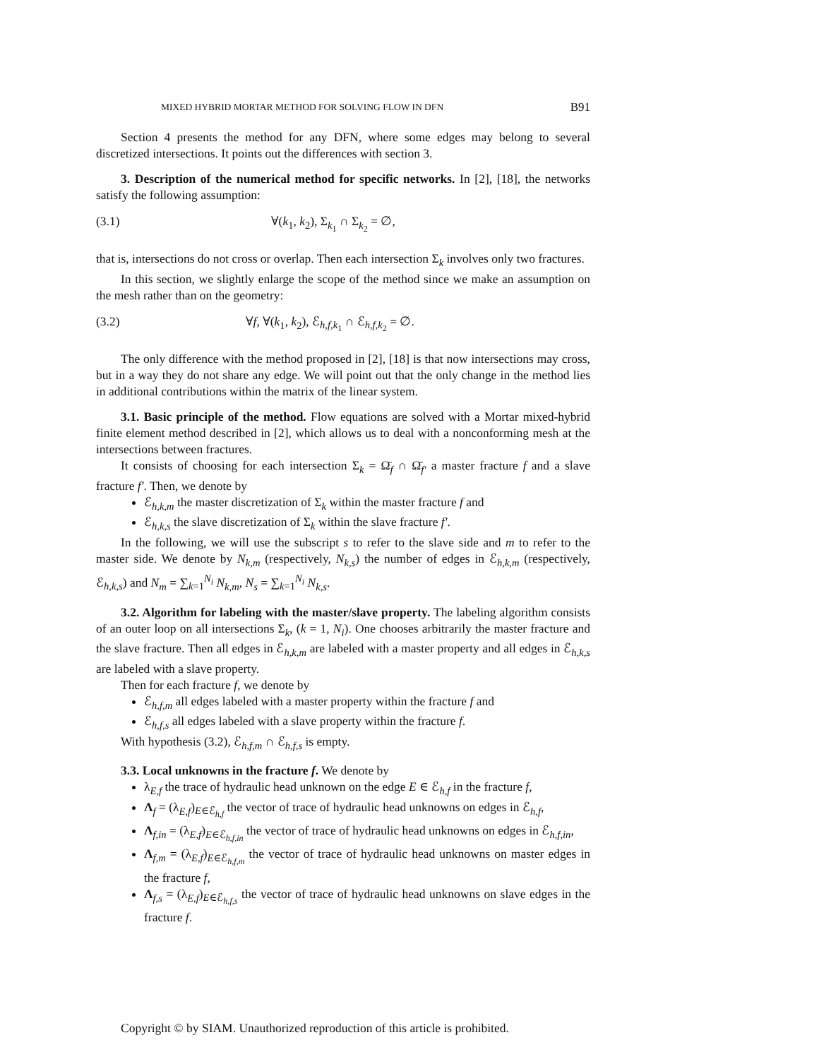MIXED HYBRID MORTAR METHOD FOR SOLVING FLOW IN DFN B91
Section 4 presents the method for any DFN, where some edges may belong to several discretized intersections. It points out the differences with section 3.
3. Description of the numerical method for specific networks. In [2], [18], the networks satisfy the following assumption:
(3.1) ∀(k<sub>1</sub>, k<sub>2</sub>), Σ<sub>k<sub>1</sub></sub> ∩ Σ<sub>k<sub>2</sub></sub> = ∅,
that is, intersections do not cross or overlap. Then each intersection Σ<sub>k</sub> involves only two fractures.
In this section, we slightly enlarge the scope of the method since we make an assumption on the mesh rather than on the geometry:
(3.2) ∀f, ∀(k<sub>1</sub>, k<sub>2</sub>), ℰ<sub>h,f,k<sub>1</sub></sub> ∩ ℰ<sub>h,f,k<sub>2</sub></sub> = ∅.
The only difference with the method proposed in [2], [18] is that now intersections may cross, but in a way they do not share any edge. We will point out that the only change in the method lies in additional contributions within the matrix of the linear system.
3.1. Basic principle of the method. Flow equations are solved with a Mortar mixed-hybrid finite element method described in [2], which allows us to deal with a nonconforming mesh at the intersections between fractures.
It consists of choosing for each intersection Σ<sub>k</sub> = Ω̄<sub>f</sub> ∩ Ω̄<sub>f′</sub> a master fracture f and a slave fracture f′. Then, we denote by
ℰ<sub>h,k,m</sub> the master discretization of Σ<sub>k</sub> within the master fracture f and
ℰ<sub>h,k,s</sub> the slave discretization of Σ<sub>k</sub> within the slave fracture f′.
In the following, we will use the subscript s to refer to the slave side and m to refer to the master side. We denote by N<sub>k,m</sub> (respectively, N<sub>k,s</sub>) the number of edges in ℰ<sub>h,k,m</sub> (respectively, ℰ<sub>h,k,s</sub>) and N<sub>m</sub> = ∑<sub>k=1</sub><sup>N<sub>i</sub></sup> N<sub>k,m</sub>, N<sub>s</sub> = ∑<sub>k=1</sub><sup>N<sub>i</sub></sup> N<sub>k,s</sub>.
3.2. Algorithm for labeling with the master/slave property. The labeling algorithm consists of an outer loop on all intersections Σ<sub>k</sub>, (k = 1, N<sub>i</sub>). One chooses arbitrarily the master fracture and the slave fracture. Then all edges in ℰ<sub>h,k,m</sub> are labeled with a master property and all edges in ℰ<sub>h,k,s</sub> are labeled with a slave property.
Then for each fracture f, we denote by
ℰ<sub>h,f,m</sub> all edges labeled with a master property within the fracture f and
ℰ<sub>h,f,s</sub> all edges labeled with a slave property within the fracture f.
With hypothesis (3.2), ℰ<sub>h,f,m</sub> ∩ ℰ<sub>h,f,s</sub> is empty.
3.3. Local unknowns in the fracture f. We denote by
λ<sub>E,f</sub> the trace of hydraulic head unknown on the edge E ∈ ℰ<sub>h,f</sub> in the fracture f,
Λ<sub>f</sub> = (λ<sub>E,f</sub>)<sub>E∈ℰ<sub>h,f</sub></sub> the vector of trace of hydraulic head unknowns on edges in ℰ<sub>h,f</sub>,
Λ<sub>f,in</sub> = (λ<sub>E,f</sub>)<sub>E∈ℰ<sub>h,f,in</sub></sub> the vector of trace of hydraulic head unknowns on edges in ℰ<sub>h,f,in</sub>,
Λ<sub>f,m</sub> = (λ<sub>E,f</sub>)<sub>E∈ℰ<sub>h,f,m</sub></sub> the vector of trace of hydraulic head unknowns on master edges in the fracture f,
Λ<sub>f,s</sub> = (λ<sub>E,f</sub>)<sub>E∈ℰ<sub>h,f,s</sub></sub> the vector of trace of hydraulic head unknowns on slave edges in the fracture f.
Copyright © by SIAM. Unauthorized reproduction of this article is prohibited.